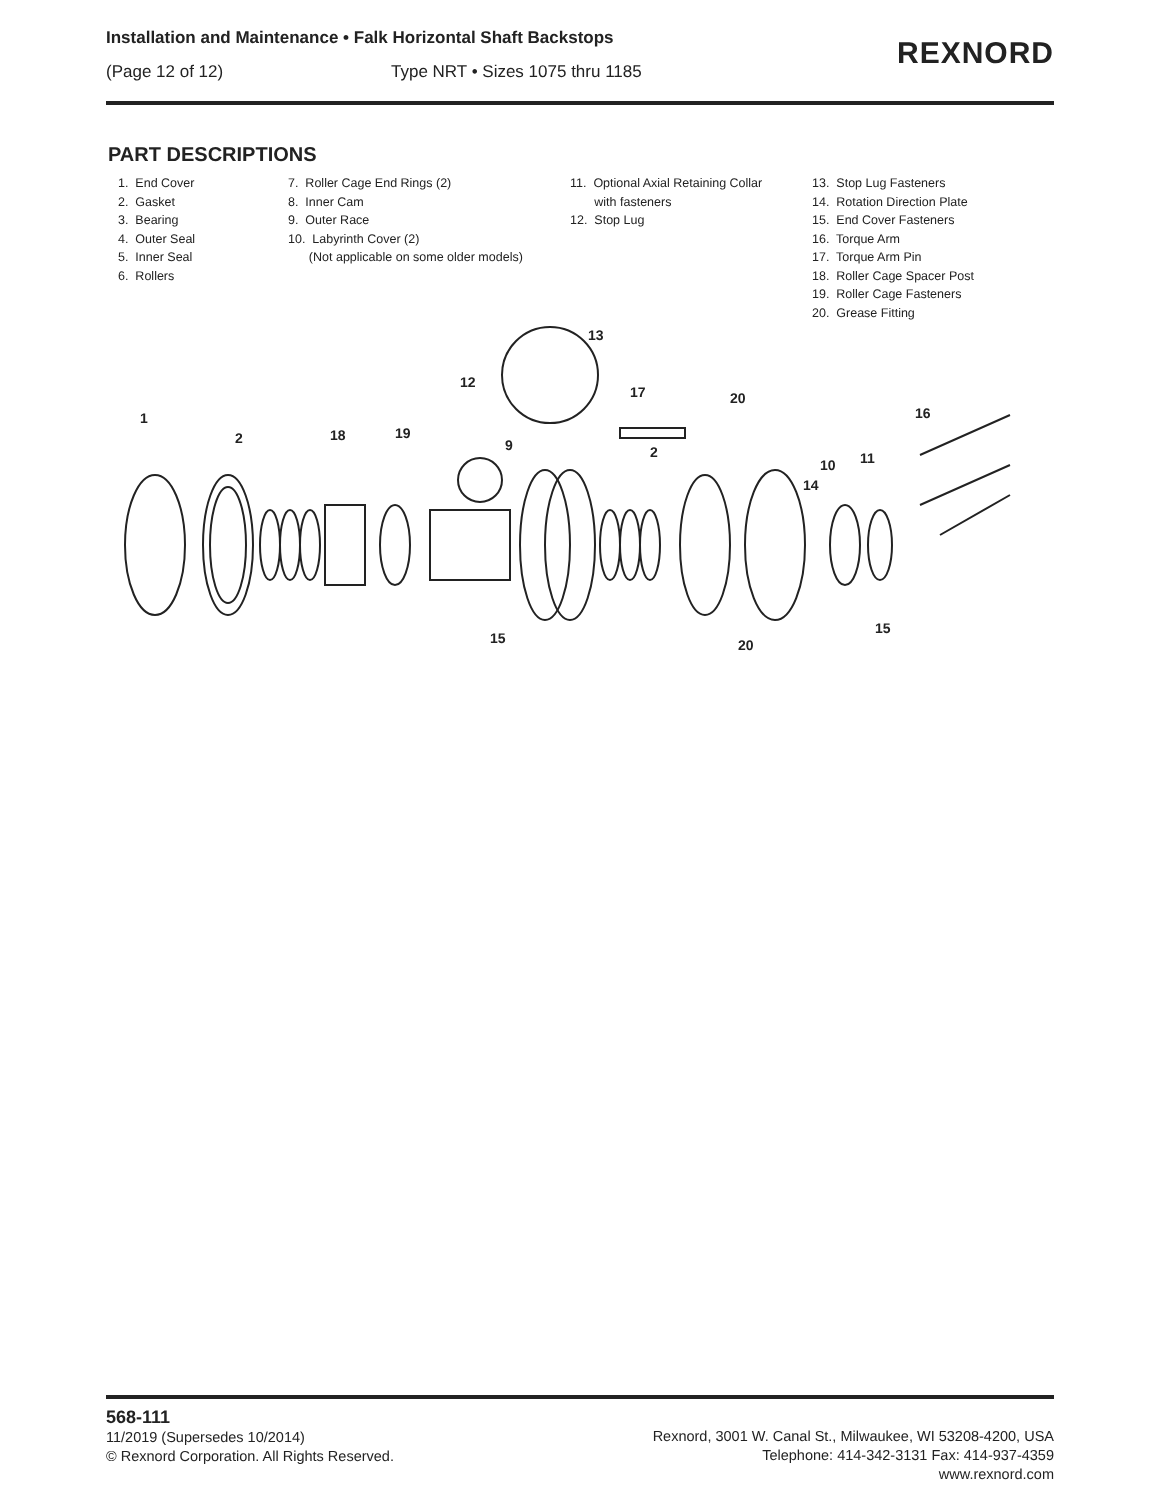Installation and Maintenance • Falk Horizontal Shaft Backstops
(Page 12 of 12) Type NRT • Sizes 1075 thru 1185
REXNORD
PART DESCRIPTIONS
1. End Cover 2. Gasket 3. Bearing 4. Outer Seal 5. Inner Seal 6. Rollers
7. Roller Cage End Rings (2) 8. Inner Cam 9. Outer Race 10. Labyrinth Cover (2) (Not applicable on some older models)
11. Optional Axial Retaining Collar with fasteners 12. Stop Lug
13. Stop Lug Fasteners 14. Rotation Direction Plate 15. End Cover Fasteners 16. Torque Arm 17. Torque Arm Pin 18. Roller Cage Spacer Post 19. Roller Cage Fasteners 20. Grease Fitting
1
2
18
19
12
13
17
20
16
9
2
10
11
14
15
15
20
568-111
11/2019 (Supersedes 10/2014)
© Rexnord Corporation. All Rights Reserved.
Rexnord, 3001 W. Canal St., Milwaukee, WI 53208-4200, USA
Telephone: 414-342-3131 Fax: 414-937-4359
www.rexnord.com